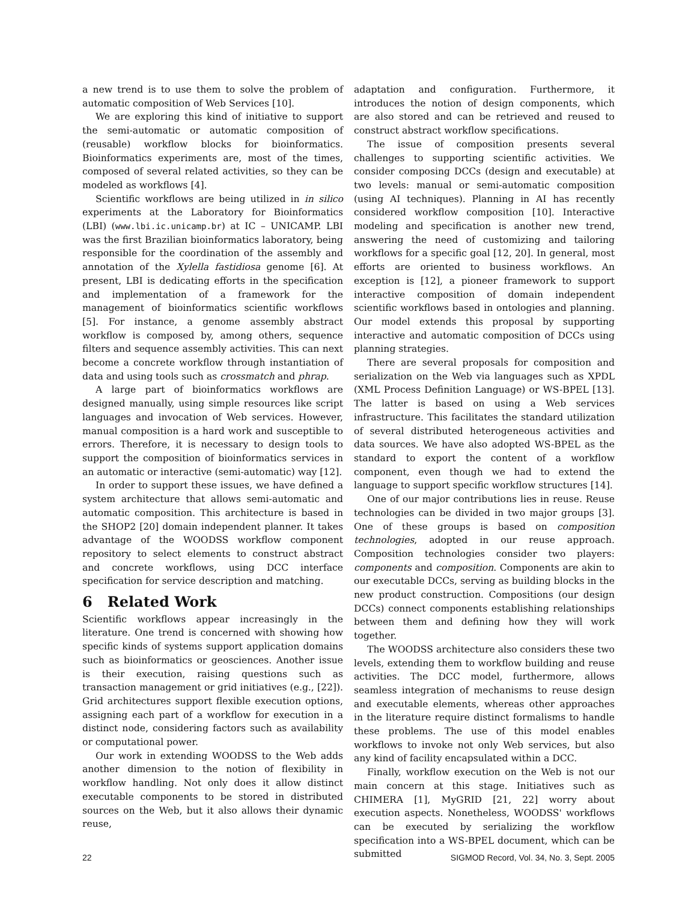a new trend is to use them to solve the problem of automatic composition of Web Services [10].
We are exploring this kind of initiative to support the semi-automatic or automatic composition of (reusable) workflow blocks for bioinformatics. Bioinformatics experiments are, most of the times, composed of several related activities, so they can be modeled as workflows [4].
Scientific workflows are being utilized in in silico experiments at the Laboratory for Bioinformatics (LBI) (www.lbi.ic.unicamp.br) at IC – UNICAMP. LBI was the first Brazilian bioinformatics laboratory, being responsible for the coordination of the assembly and annotation of the Xylella fastidiosa genome [6]. At present, LBI is dedicating efforts in the specification and implementation of a framework for the management of bioinformatics scientific workflows [5]. For instance, a genome assembly abstract workflow is composed by, among others, sequence filters and sequence assembly activities. This can next become a concrete workflow through instantiation of data and using tools such as crossmatch and phrap.
A large part of bioinformatics workflows are designed manually, using simple resources like script languages and invocation of Web services. However, manual composition is a hard work and susceptible to errors. Therefore, it is necessary to design tools to support the composition of bioinformatics services in an automatic or interactive (semi-automatic) way [12].
In order to support these issues, we have defined a system architecture that allows semi-automatic and automatic composition. This architecture is based in the SHOP2 [20] domain independent planner. It takes advantage of the WOODSS workflow component repository to select elements to construct abstract and concrete workflows, using DCC interface specification for service description and matching.
6 Related Work
Scientific workflows appear increasingly in the literature. One trend is concerned with showing how specific kinds of systems support application domains such as bioinformatics or geosciences. Another issue is their execution, raising questions such as transaction management or grid initiatives (e.g., [22]). Grid architectures support flexible execution options, assigning each part of a workflow for execution in a distinct node, considering factors such as availability or computational power.
Our work in extending WOODSS to the Web adds another dimension to the notion of flexibility in workflow handling. Not only does it allow distinct executable components to be stored in distributed sources on the Web, but it also allows their dynamic reuse,
adaptation and configuration. Furthermore, it introduces the notion of design components, which are also stored and can be retrieved and reused to construct abstract workflow specifications.
The issue of composition presents several challenges to supporting scientific activities. We consider composing DCCs (design and executable) at two levels: manual or semi-automatic composition (using AI techniques). Planning in AI has recently considered workflow composition [10]. Interactive modeling and specification is another new trend, answering the need of customizing and tailoring workflows for a specific goal [12, 20]. In general, most efforts are oriented to business workflows. An exception is [12], a pioneer framework to support interactive composition of domain independent scientific workflows based in ontologies and planning. Our model extends this proposal by supporting interactive and automatic composition of DCCs using planning strategies.
There are several proposals for composition and serialization on the Web via languages such as XPDL (XML Process Definition Language) or WS-BPEL [13]. The latter is based on using a Web services infrastructure. This facilitates the standard utilization of several distributed heterogeneous activities and data sources. We have also adopted WS-BPEL as the standard to export the content of a workflow component, even though we had to extend the language to support specific workflow structures [14].
One of our major contributions lies in reuse. Reuse technologies can be divided in two major groups [3]. One of these groups is based on composition technologies, adopted in our reuse approach. Composition technologies consider two players: components and composition. Components are akin to our executable DCCs, serving as building blocks in the new product construction. Compositions (our design DCCs) connect components establishing relationships between them and defining how they will work together.
The WOODSS architecture also considers these two levels, extending them to workflow building and reuse activities. The DCC model, furthermore, allows seamless integration of mechanisms to reuse design and executable elements, whereas other approaches in the literature require distinct formalisms to handle these problems. The use of this model enables workflows to invoke not only Web services, but also any kind of facility encapsulated within a DCC.
Finally, workflow execution on the Web is not our main concern at this stage. Initiatives such as CHIMERA [1], MyGRID [21, 22] worry about execution aspects. Nonetheless, WOODSS' workflows can be executed by serializing the workflow specification into a WS-BPEL document, which can be submitted
22 SIGMOD Record, Vol. 34, No. 3, Sept. 2005